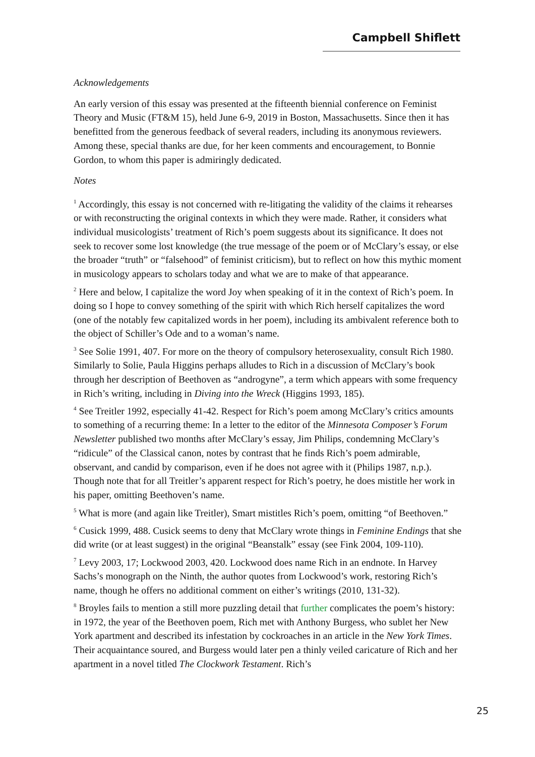Campbell Shiflett
Acknowledgements
An early version of this essay was presented at the fifteenth biennial conference on Feminist Theory and Music (FT&M 15), held June 6-9, 2019 in Boston, Massachusetts. Since then it has benefitted from the generous feedback of several readers, including its anonymous reviewers. Among these, special thanks are due, for her keen comments and encouragement, to Bonnie Gordon, to whom this paper is admiringly dedicated.
Notes
<sup>1</sup> Accordingly, this essay is not concerned with re-litigating the validity of the claims it rehearses or with reconstructing the original contexts in which they were made. Rather, it considers what individual musicologists’ treatment of Rich’s poem suggests about its significance. It does not seek to recover some lost knowledge (the true message of the poem or of McClary’s essay, or else the broader “truth” or “falsehood” of feminist criticism), but to reflect on how this mythic moment in musicology appears to scholars today and what we are to make of that appearance.
<sup>2</sup> Here and below, I capitalize the word Joy when speaking of it in the context of Rich’s poem. In doing so I hope to convey something of the spirit with which Rich herself capitalizes the word (one of the notably few capitalized words in her poem), including its ambivalent reference both to the object of Schiller’s Ode and to a woman’s name.
<sup>3</sup> See Solie 1991, 407. For more on the theory of compulsory heterosexuality, consult Rich 1980. Similarly to Solie, Paula Higgins perhaps alludes to Rich in a discussion of McClary’s book through her description of Beethoven as “androgyne”, a term which appears with some frequency in Rich’s writing, including in Diving into the Wreck (Higgins 1993, 185).
<sup>4</sup> See Treitler 1992, especially 41-42. Respect for Rich’s poem among McClary’s critics amounts to something of a recurring theme: In a letter to the editor of the Minnesota Composer’s Forum Newsletter published two months after McClary’s essay, Jim Philips, condemning McClary’s “ridicule” of the Classical canon, notes by contrast that he finds Rich’s poem admirable, observant, and candid by comparison, even if he does not agree with it (Philips 1987, n.p.). Though note that for all Treitler’s apparent respect for Rich’s poetry, he does mistitle her work in his paper, omitting Beethoven’s name.
<sup>5</sup> What is more (and again like Treitler), Smart mistitles Rich’s poem, omitting “of Beethoven.”
<sup>6</sup> Cusick 1999, 488. Cusick seems to deny that McClary wrote things in Feminine Endings that she did write (or at least suggest) in the original “Beanstalk” essay (see Fink 2004, 109-110).
<sup>7</sup> Levy 2003, 17; Lockwood 2003, 420. Lockwood does name Rich in an endnote. In Harvey Sachs’s monograph on the Ninth, the author quotes from Lockwood’s work, restoring Rich’s name, though he offers no additional comment on either’s writings (2010, 131-32).
<sup>8</sup> Broyles fails to mention a still more puzzling detail that further complicates the poem’s history: in 1972, the year of the Beethoven poem, Rich met with Anthony Burgess, who sublet her New York apartment and described its infestation by cockroaches in an article in the New York Times. Their acquaintance soured, and Burgess would later pen a thinly veiled caricature of Rich and her apartment in a novel titled The Clockwork Testament. Rich’s
25